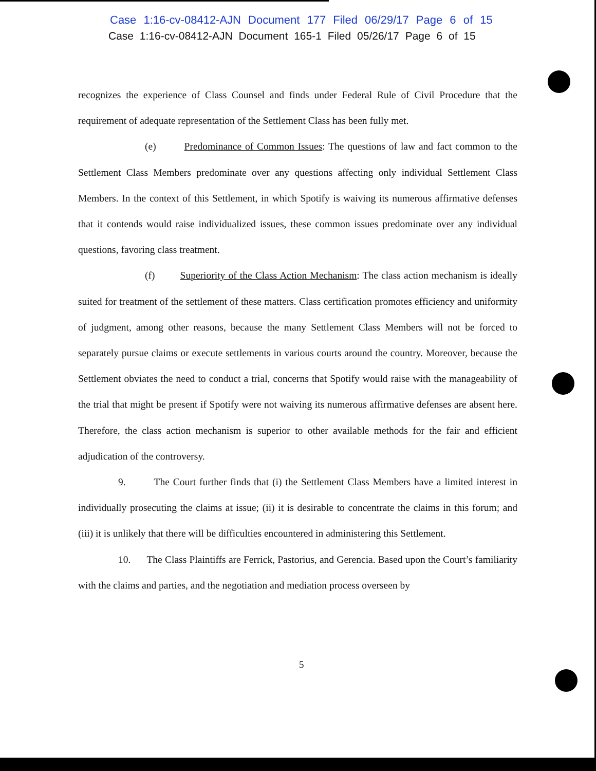Case 1:16-cv-08412-AJN Document 177 Filed 06/29/17 Page 6 of 15
Case 1:16-cv-08412-AJN Document 165-1 Filed 05/26/17 Page 6 of 15
recognizes the experience of Class Counsel and finds under Federal Rule of Civil Procedure that the requirement of adequate representation of the Settlement Class has been fully met.
(e) Predominance of Common Issues: The questions of law and fact common to the Settlement Class Members predominate over any questions affecting only individual Settlement Class Members. In the context of this Settlement, in which Spotify is waiving its numerous affirmative defenses that it contends would raise individualized issues, these common issues predominate over any individual questions, favoring class treatment.
(f) Superiority of the Class Action Mechanism: The class action mechanism is ideally suited for treatment of the settlement of these matters. Class certification promotes efficiency and uniformity of judgment, among other reasons, because the many Settlement Class Members will not be forced to separately pursue claims or execute settlements in various courts around the country. Moreover, because the Settlement obviates the need to conduct a trial, concerns that Spotify would raise with the manageability of the trial that might be present if Spotify were not waiving its numerous affirmative defenses are absent here. Therefore, the class action mechanism is superior to other available methods for the fair and efficient adjudication of the controversy.
9. The Court further finds that (i) the Settlement Class Members have a limited interest in individually prosecuting the claims at issue; (ii) it is desirable to concentrate the claims in this forum; and (iii) it is unlikely that there will be difficulties encountered in administering this Settlement.
10. The Class Plaintiffs are Ferrick, Pastorius, and Gerencia. Based upon the Court’s familiarity with the claims and parties, and the negotiation and mediation process overseen by
5